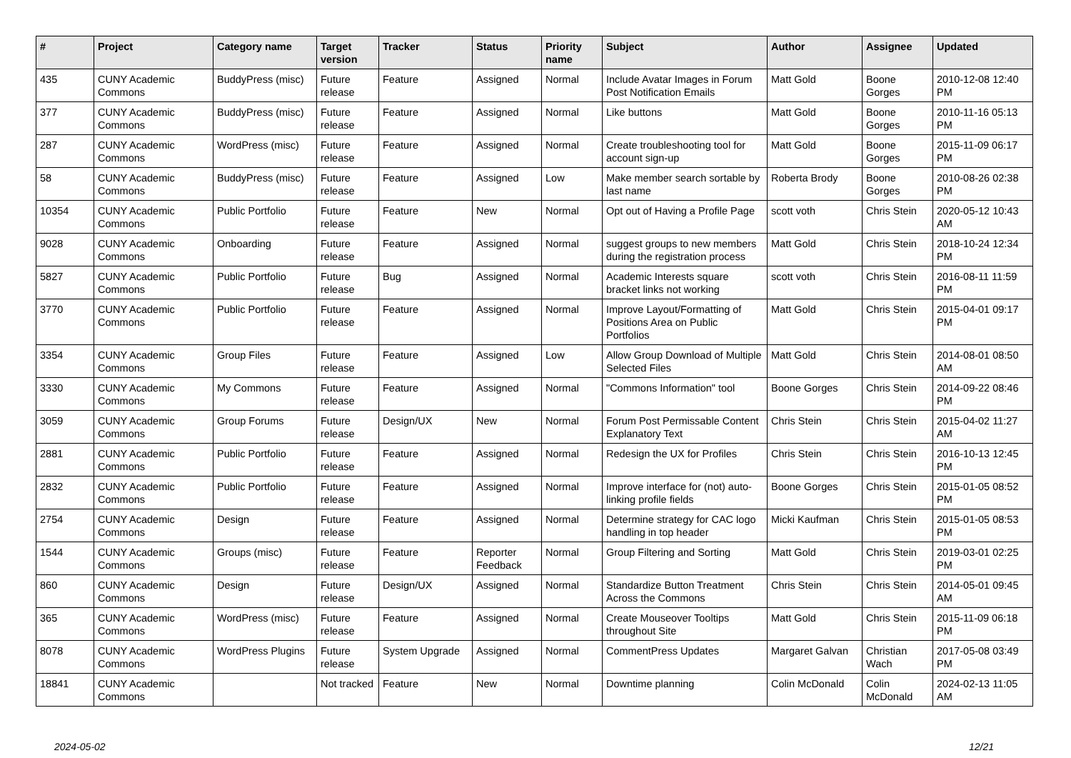| # | Project | Category name | Target version | Tracker | Status | Priority name | Subject | Author | Assignee | Updated |
| --- | --- | --- | --- | --- | --- | --- | --- | --- | --- | --- |
| 435 | CUNY Academic Commons | BuddyPress (misc) | Future release | Feature | Assigned | Normal | Include Avatar Images in Forum Post Notification Emails | Matt Gold | Boone Gorges | 2010-12-08 12:40 PM |
| 377 | CUNY Academic Commons | BuddyPress (misc) | Future release | Feature | Assigned | Normal | Like buttons | Matt Gold | Boone Gorges | 2010-11-16 05:13 PM |
| 287 | CUNY Academic Commons | WordPress (misc) | Future release | Feature | Assigned | Normal | Create troubleshooting tool for account sign-up | Matt Gold | Boone Gorges | 2015-11-09 06:17 PM |
| 58 | CUNY Academic Commons | BuddyPress (misc) | Future release | Feature | Assigned | Low | Make member search sortable by last name | Roberta Brody | Boone Gorges | 2010-08-26 02:38 PM |
| 10354 | CUNY Academic Commons | Public Portfolio | Future release | Feature | New | Normal | Opt out of Having a Profile Page | scott voth | Chris Stein | 2020-05-12 10:43 AM |
| 9028 | CUNY Academic Commons | Onboarding | Future release | Feature | Assigned | Normal | suggest groups to new members during the registration process | Matt Gold | Chris Stein | 2018-10-24 12:34 PM |
| 5827 | CUNY Academic Commons | Public Portfolio | Future release | Bug | Assigned | Normal | Academic Interests square bracket links not working | scott voth | Chris Stein | 2016-08-11 11:59 PM |
| 3770 | CUNY Academic Commons | Public Portfolio | Future release | Feature | Assigned | Normal | Improve Layout/Formatting of Positions Area on Public Portfolios | Matt Gold | Chris Stein | 2015-04-01 09:17 PM |
| 3354 | CUNY Academic Commons | Group Files | Future release | Feature | Assigned | Low | Allow Group Download of Multiple Selected Files | Matt Gold | Chris Stein | 2014-08-01 08:50 AM |
| 3330 | CUNY Academic Commons | My Commons | Future release | Feature | Assigned | Normal | "Commons Information" tool | Boone Gorges | Chris Stein | 2014-09-22 08:46 PM |
| 3059 | CUNY Academic Commons | Group Forums | Future release | Design/UX | New | Normal | Forum Post Permissable Content Explanatory Text | Chris Stein | Chris Stein | 2015-04-02 11:27 AM |
| 2881 | CUNY Academic Commons | Public Portfolio | Future release | Feature | Assigned | Normal | Redesign the UX for Profiles | Chris Stein | Chris Stein | 2016-10-13 12:45 PM |
| 2832 | CUNY Academic Commons | Public Portfolio | Future release | Feature | Assigned | Normal | Improve interface for (not) auto-linking profile fields | Boone Gorges | Chris Stein | 2015-01-05 08:52 PM |
| 2754 | CUNY Academic Commons | Design | Future release | Feature | Assigned | Normal | Determine strategy for CAC logo handling in top header | Micki Kaufman | Chris Stein | 2015-01-05 08:53 PM |
| 1544 | CUNY Academic Commons | Groups (misc) | Future release | Feature | Reporter Feedback | Normal | Group Filtering and Sorting | Matt Gold | Chris Stein | 2019-03-01 02:25 PM |
| 860 | CUNY Academic Commons | Design | Future release | Design/UX | Assigned | Normal | Standardize Button Treatment Across the Commons | Chris Stein | Chris Stein | 2014-05-01 09:45 AM |
| 365 | CUNY Academic Commons | WordPress (misc) | Future release | Feature | Assigned | Normal | Create Mouseover Tooltips throughout Site | Matt Gold | Chris Stein | 2015-11-09 06:18 PM |
| 8078 | CUNY Academic Commons | WordPress Plugins | Future release | System Upgrade | Assigned | Normal | CommentPress Updates | Margaret Galvan | Christian Wach | 2017-05-08 03:49 PM |
| 18841 | CUNY Academic Commons | | Not tracked | Feature | New | Normal | Downtime planning | Colin McDonald | Colin McDonald | 2024-02-13 11:05 AM |
2024-05-02 12/21